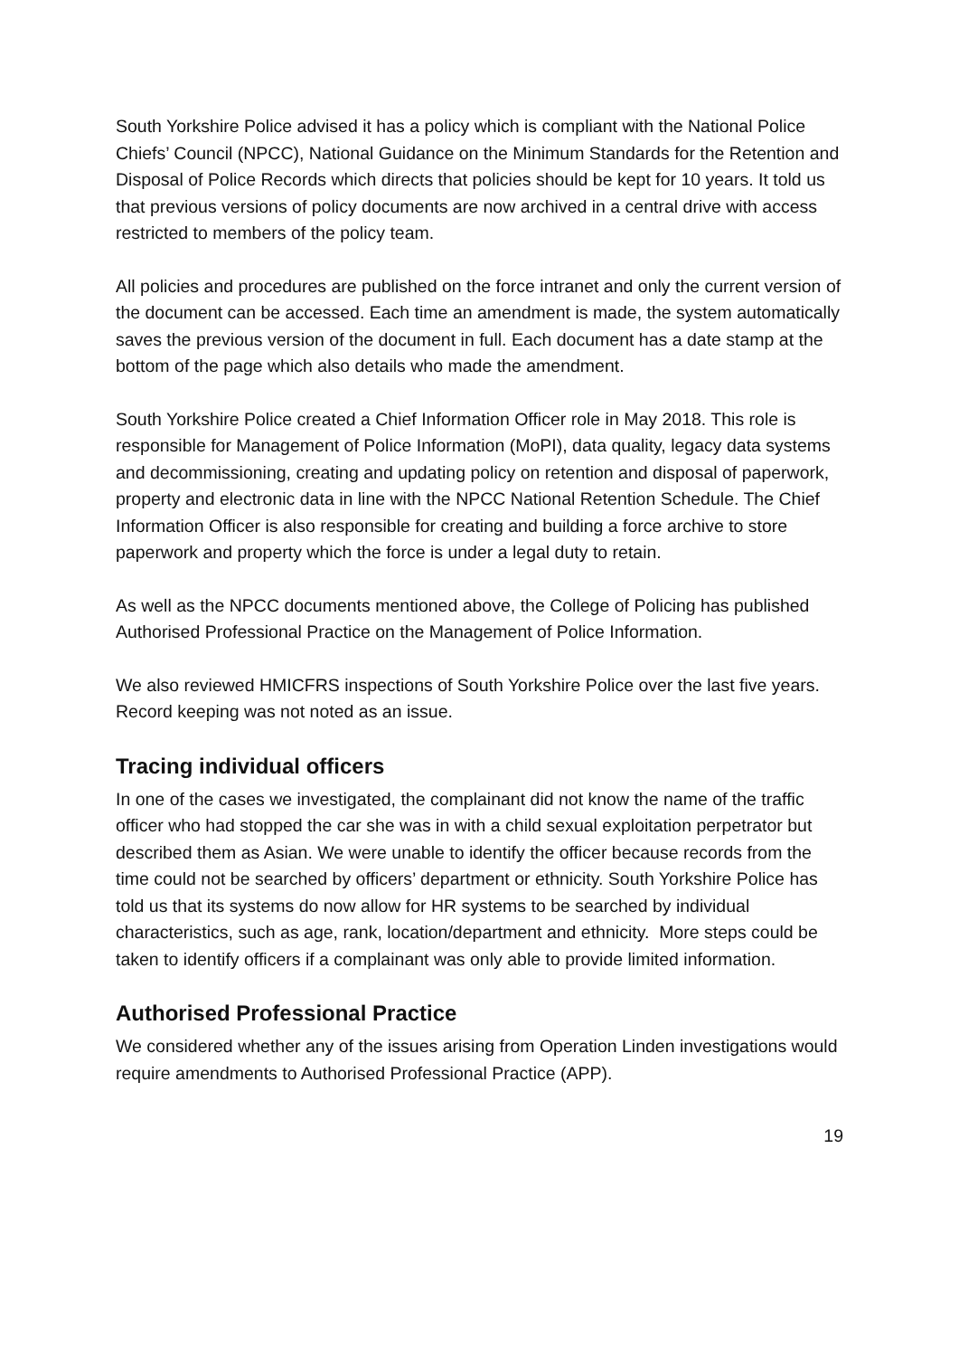South Yorkshire Police advised it has a policy which is compliant with the National Police Chiefs’ Council (NPCC), National Guidance on the Minimum Standards for the Retention and Disposal of Police Records which directs that policies should be kept for 10 years. It told us that previous versions of policy documents are now archived in a central drive with access restricted to members of the policy team.
All policies and procedures are published on the force intranet and only the current version of the document can be accessed. Each time an amendment is made, the system automatically saves the previous version of the document in full. Each document has a date stamp at the bottom of the page which also details who made the amendment.
South Yorkshire Police created a Chief Information Officer role in May 2018. This role is responsible for Management of Police Information (MoPI), data quality, legacy data systems and decommissioning, creating and updating policy on retention and disposal of paperwork, property and electronic data in line with the NPCC National Retention Schedule. The Chief Information Officer is also responsible for creating and building a force archive to store paperwork and property which the force is under a legal duty to retain.
As well as the NPCC documents mentioned above, the College of Policing has published Authorised Professional Practice on the Management of Police Information.
We also reviewed HMICFRS inspections of South Yorkshire Police over the last five years. Record keeping was not noted as an issue.
Tracing individual officers
In one of the cases we investigated, the complainant did not know the name of the traffic officer who had stopped the car she was in with a child sexual exploitation perpetrator but described them as Asian. We were unable to identify the officer because records from the time could not be searched by officers’ department or ethnicity. South Yorkshire Police has told us that its systems do now allow for HR systems to be searched by individual characteristics, such as age, rank, location/department and ethnicity. More steps could be taken to identify officers if a complainant was only able to provide limited information.
Authorised Professional Practice
We considered whether any of the issues arising from Operation Linden investigations would require amendments to Authorised Professional Practice (APP).
19